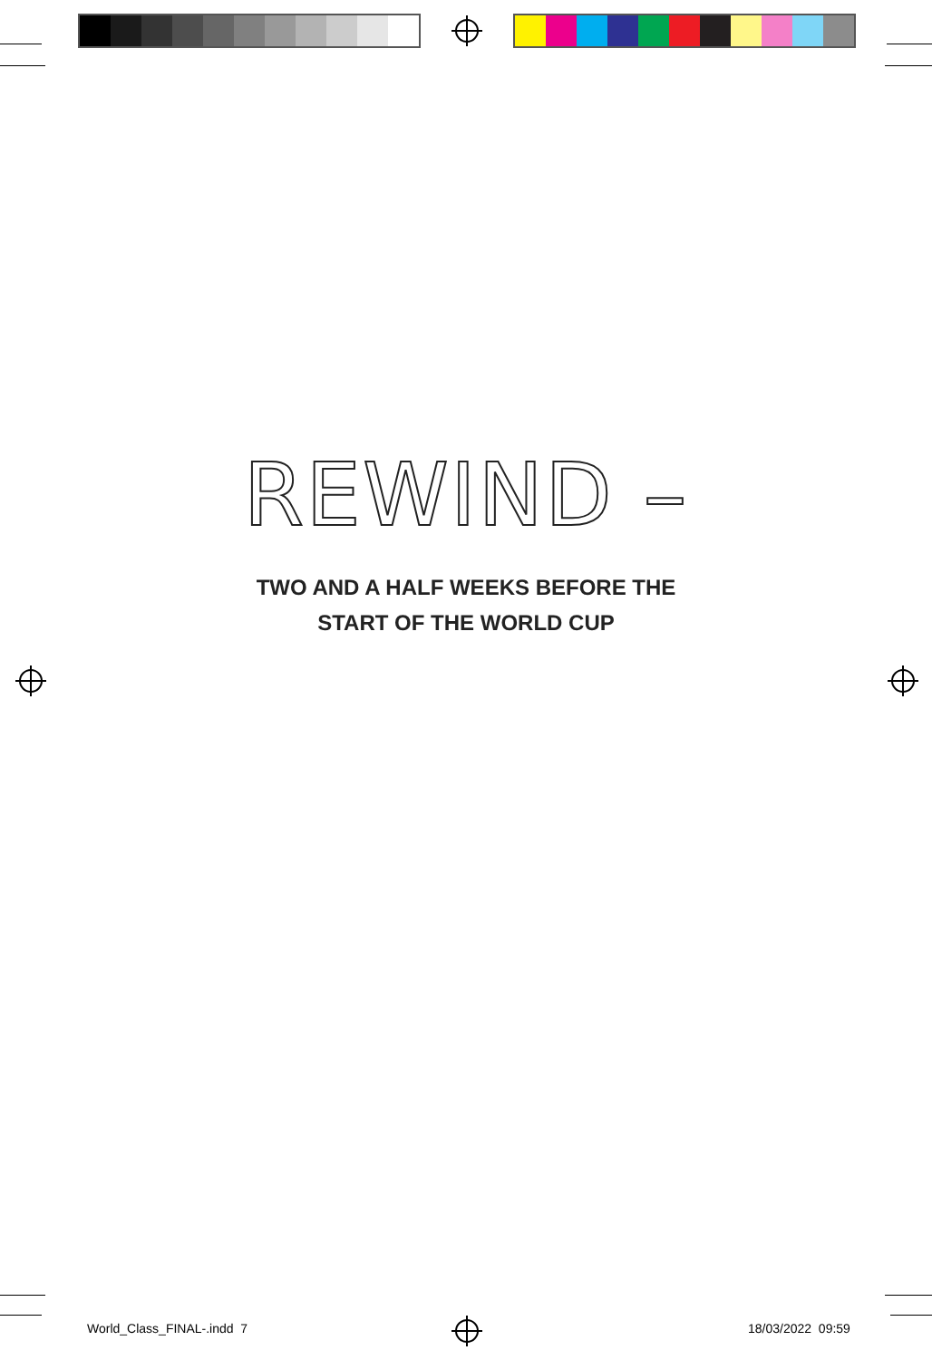REWIND –
TWO AND A HALF WEEKS BEFORE THE
START OF THE WORLD CUP
World_Class_FINAL-.indd 7 18/03/2022 09:59